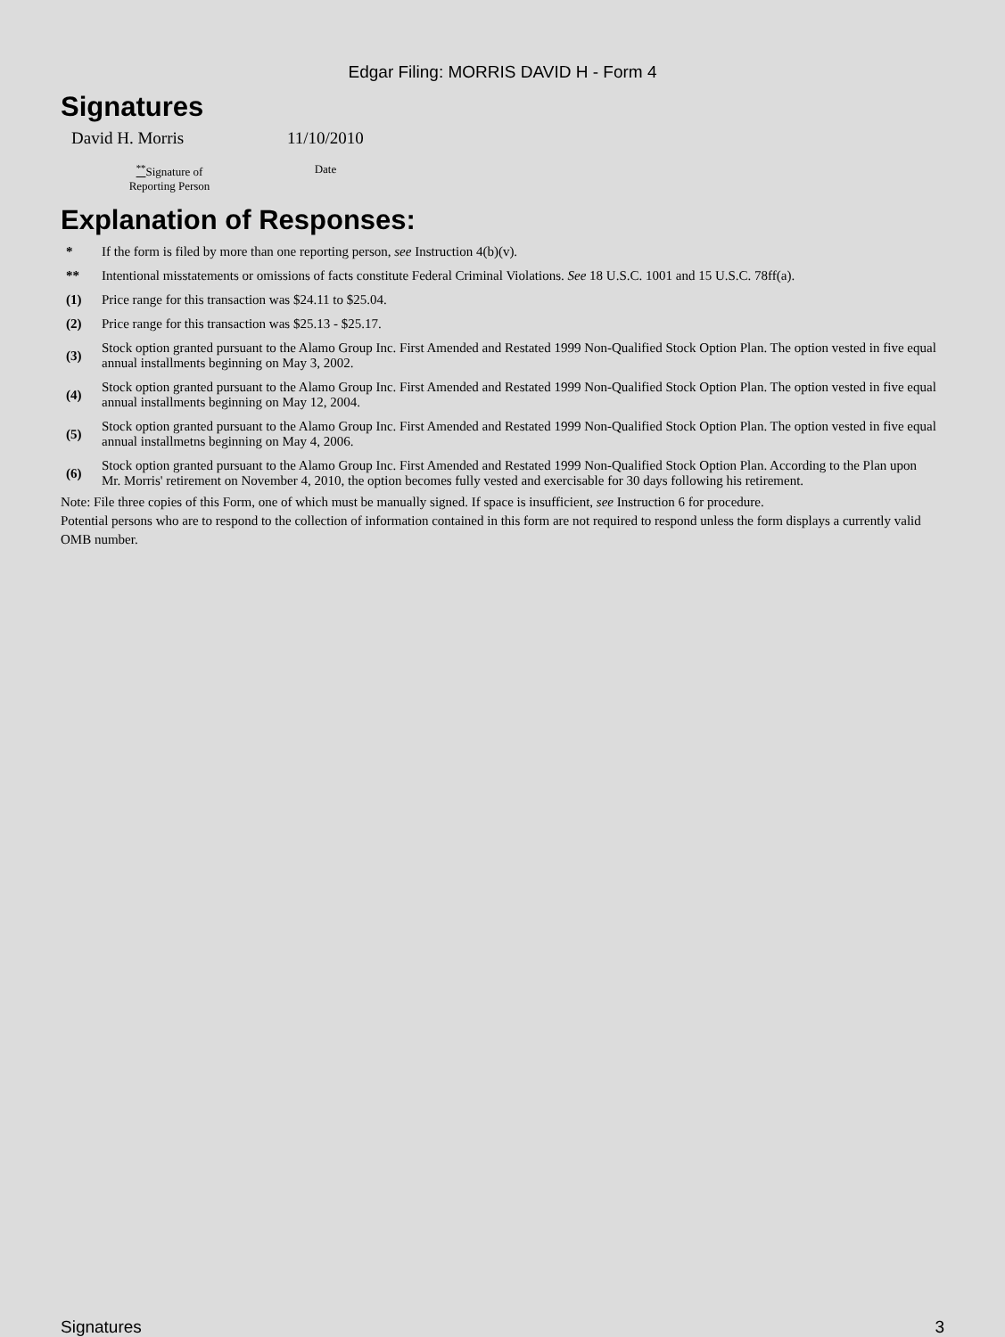Edgar Filing: MORRIS DAVID H - Form 4
Signatures
| David H. Morris | 11/10/2010 |
| <sup>**</sup> Signature of Reporting Person | Date |
Explanation of Responses:
| * | If the form is filed by more than one reporting person, see Instruction 4(b)(v). |
| ** | Intentional misstatements or omissions of facts constitute Federal Criminal Violations. See 18 U.S.C. 1001 and 15 U.S.C. 78ff(a). |
| (1) | Price range for this transaction was $24.11 to $25.04. |
| (2) | Price range for this transaction was $25.13 - $25.17. |
| (3) | Stock option granted pursuant to the Alamo Group Inc. First Amended and Restated 1999 Non-Qualified Stock Option Plan. The option vested in five equal annual installments beginning on May 3, 2002. |
| (4) | Stock option granted pursuant to the Alamo Group Inc. First Amended and Restated 1999 Non-Qualified Stock Option Plan. The option vested in five equal annual installments beginning on May 12, 2004. |
| (5) | Stock option granted pursuant to the Alamo Group Inc. First Amended and Restated 1999 Non-Qualified Stock Option Plan. The option vested in five equal annual installmetns beginning on May 4, 2006. |
| (6) | Stock option granted pursuant to the Alamo Group Inc. First Amended and Restated 1999 Non-Qualified Stock Option Plan. According to the Plan upon Mr. Morris' retirement on November 4, 2010, the option becomes fully vested and exercisable for 30 days following his retirement. |
Note: File three copies of this Form, one of which must be manually signed. If space is insufficient, see Instruction 6 for procedure.
Potential persons who are to respond to the collection of information contained in this form are not required to respond unless the form displays a currently valid OMB number.
Signatures 3